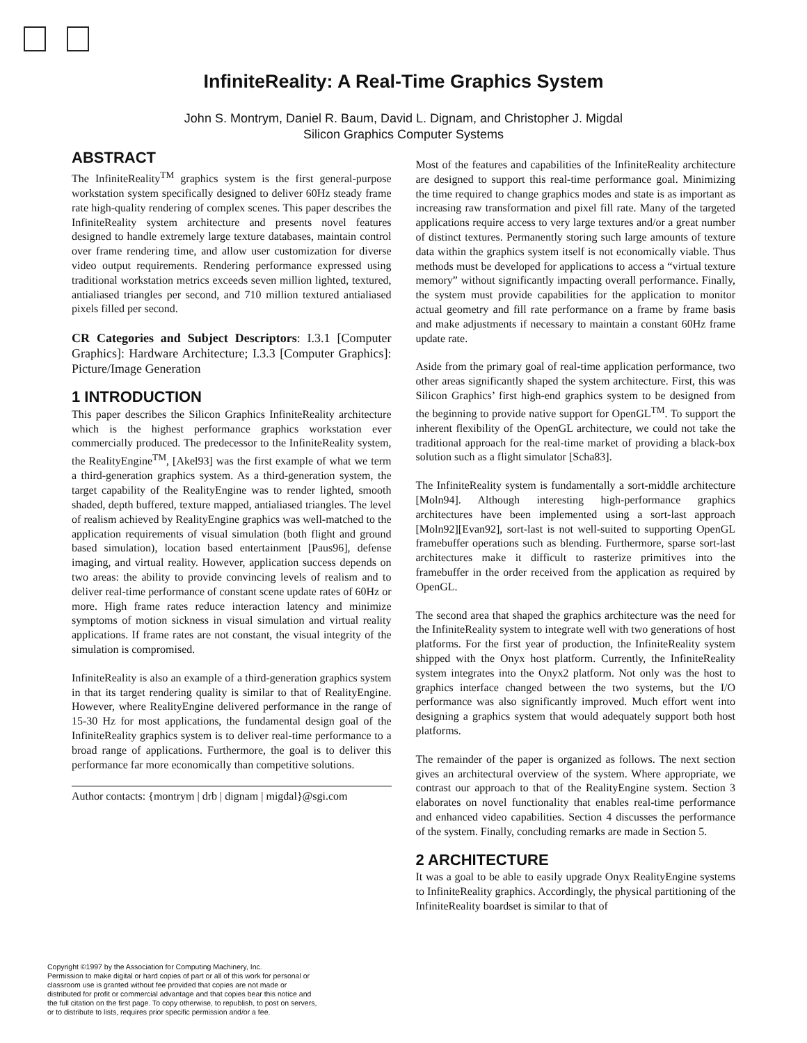InfiniteReality: A Real-Time Graphics System
John S. Montrym, Daniel R. Baum, David L. Dignam, and Christopher J. Migdal
Silicon Graphics Computer Systems
ABSTRACT
The InfiniteReality<sup>TM</sup> graphics system is the first general-purpose workstation system specifically designed to deliver 60Hz steady frame rate high-quality rendering of complex scenes. This paper describes the InfiniteReality system architecture and presents novel features designed to handle extremely large texture databases, maintain control over frame rendering time, and allow user customization for diverse video output requirements. Rendering performance expressed using traditional workstation metrics exceeds seven million lighted, textured, antialiased triangles per second, and 710 million textured antialiased pixels filled per second.
CR Categories and Subject Descriptors: I.3.1 [Computer Graphics]: Hardware Architecture; I.3.3 [Computer Graphics]: Picture/Image Generation
1 INTRODUCTION
This paper describes the Silicon Graphics InfiniteReality architecture which is the highest performance graphics workstation ever commercially produced. The predecessor to the InfiniteReality system, the RealityEngine<sup>TM</sup>, [Akel93] was the first example of what we term a third-generation graphics system. As a third-generation system, the target capability of the RealityEngine was to render lighted, smooth shaded, depth buffered, texture mapped, antialiased triangles. The level of realism achieved by RealityEngine graphics was well-matched to the application requirements of visual simulation (both flight and ground based simulation), location based entertainment [Paus96], defense imaging, and virtual reality. However, application success depends on two areas: the ability to provide convincing levels of realism and to deliver real-time performance of constant scene update rates of 60Hz or more. High frame rates reduce interaction latency and minimize symptoms of motion sickness in visual simulation and virtual reality applications. If frame rates are not constant, the visual integrity of the simulation is compromised.
InfiniteReality is also an example of a third-generation graphics system in that its target rendering quality is similar to that of RealityEngine. However, where RealityEngine delivered performance in the range of 15-30 Hz for most applications, the fundamental design goal of the InfiniteReality graphics system is to deliver real-time performance to a broad range of applications. Furthermore, the goal is to deliver this performance far more economically than competitive solutions.
Author contacts: {montrym | drb | dignam | migdal}@sgi.com
Most of the features and capabilities of the InfiniteReality architecture are designed to support this real-time performance goal. Minimizing the time required to change graphics modes and state is as important as increasing raw transformation and pixel fill rate. Many of the targeted applications require access to very large textures and/or a great number of distinct textures. Permanently storing such large amounts of texture data within the graphics system itself is not economically viable. Thus methods must be developed for applications to access a “virtual texture memory” without significantly impacting overall performance. Finally, the system must provide capabilities for the application to monitor actual geometry and fill rate performance on a frame by frame basis and make adjustments if necessary to maintain a constant 60Hz frame update rate.
Aside from the primary goal of real-time application performance, two other areas significantly shaped the system architecture. First, this was Silicon Graphics’ first high-end graphics system to be designed from the beginning to provide native support for OpenGL<sup>TM</sup>. To support the inherent flexibility of the OpenGL architecture, we could not take the traditional approach for the real-time market of providing a black-box solution such as a flight simulator [Scha83].
The InfiniteReality system is fundamentally a sort-middle architecture [Moln94]. Although interesting high-performance graphics architectures have been implemented using a sort-last approach [Moln92][Evan92], sort-last is not well-suited to supporting OpenGL framebuffer operations such as blending. Furthermore, sparse sort-last architectures make it difficult to rasterize primitives into the framebuffer in the order received from the application as required by OpenGL.
The second area that shaped the graphics architecture was the need for the InfiniteReality system to integrate well with two generations of host platforms. For the first year of production, the InfiniteReality system shipped with the Onyx host platform. Currently, the InfiniteReality system integrates into the Onyx2 platform. Not only was the host to graphics interface changed between the two systems, but the I/O performance was also significantly improved. Much effort went into designing a graphics system that would adequately support both host platforms.
The remainder of the paper is organized as follows. The next section gives an architectural overview of the system. Where appropriate, we contrast our approach to that of the RealityEngine system. Section 3 elaborates on novel functionality that enables real-time performance and enhanced video capabilities. Section 4 discusses the performance of the system. Finally, concluding remarks are made in Section 5.
2 ARCHITECTURE
It was a goal to be able to easily upgrade Onyx RealityEngine systems to InfiniteReality graphics. Accordingly, the physical partitioning of the InfiniteReality boardset is similar to that of
Copyright ©1997 by the Association for Computing Machinery, Inc.
Permission to make digital or hard copies of part or all of this work for personal or classroom use is granted without fee provided that copies are not made or distributed for profit or commercial advantage and that copies bear this notice and the full citation on the first page. To copy otherwise, to republish, to post on servers, or to distribute to lists, requires prior specific permission and/or a fee.